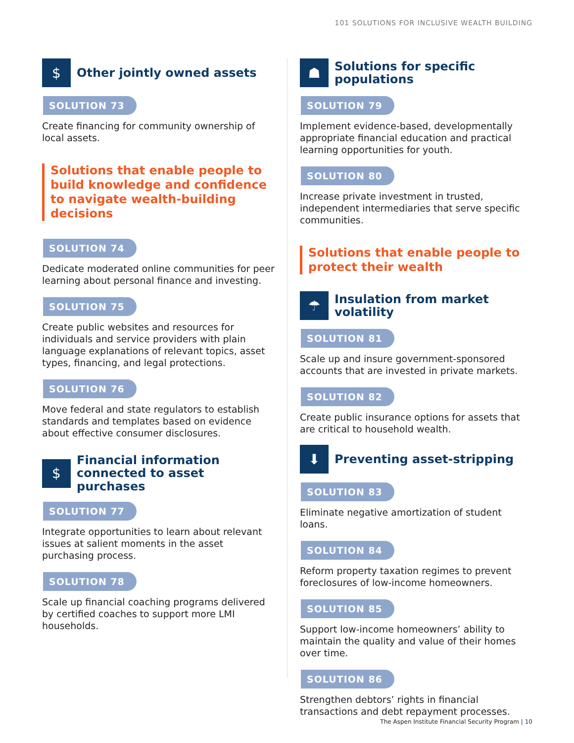101 SOLUTIONS FOR INCLUSIVE WEALTH BUILDING
$
Other jointly owned assets
SOLUTION 73
Create financing for community ownership of local assets.
Solutions that enable people to build knowledge and confidence to navigate wealth-building decisions
SOLUTION 74
Dedicate moderated online communities for peer learning about personal finance and investing.
SOLUTION 75
Create public websites and resources for individuals and service providers with plain language explanations of relevant topics, asset types, financing, and legal protections.
SOLUTION 76
Move federal and state regulators to establish standards and templates based on evidence about effective consumer disclosures.
$
Financial information connected to asset purchases
SOLUTION 77
Integrate opportunities to learn about relevant issues at salient moments in the asset purchasing process.
SOLUTION 78
Scale up financial coaching programs delivered by certified coaches to support more LMI households.
☗
Solutions for specific populations
SOLUTION 79
Implement evidence-based, developmentally appropriate financial education and practical learning opportunities for youth.
SOLUTION 80
Increase private investment in trusted, independent intermediaries that serve specific communities.
Solutions that enable people to protect their wealth
☂
Insulation from market volatility
SOLUTION 81
Scale up and insure government-sponsored accounts that are invested in private markets.
SOLUTION 82
Create public insurance options for assets that are critical to household wealth.
⬇
Preventing asset-stripping
SOLUTION 83
Eliminate negative amortization of student loans.
SOLUTION 84
Reform property taxation regimes to prevent foreclosures of low-income homeowners.
SOLUTION 85
Support low-income homeowners’ ability to maintain the quality and value of their homes over time.
SOLUTION 86
Strengthen debtors’ rights in financial transactions and debt repayment processes.
The Aspen Institute Financial Security Program | 10